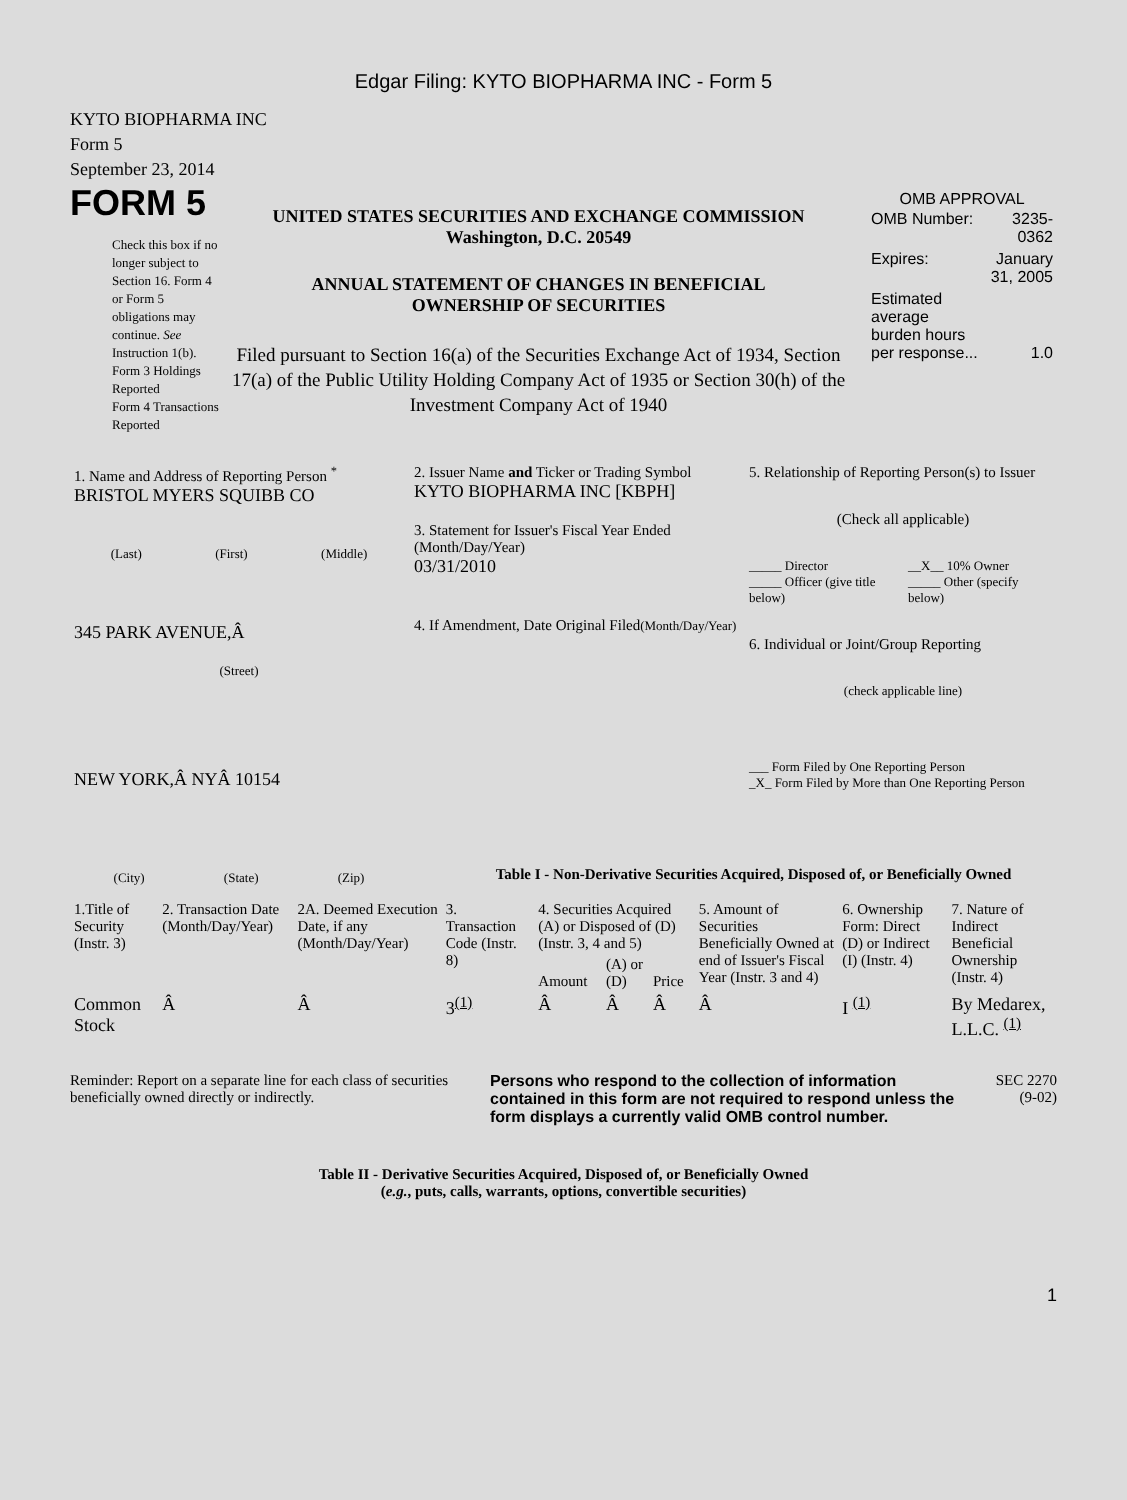Edgar Filing: KYTO BIOPHARMA INC - Form 5
KYTO BIOPHARMA INC
Form 5
September 23, 2014
FORM 5
Check this box if no longer subject to Section 16. Form 4 or Form 5 obligations may continue. See Instruction 1(b).
Form 3 Holdings Reported
Form 4 Transactions Reported
UNITED STATES SECURITIES AND EXCHANGE COMMISSION
Washington, D.C. 20549
ANNUAL STATEMENT OF CHANGES IN BENEFICIAL
OWNERSHIP OF SECURITIES
Filed pursuant to Section 16(a) of the Securities Exchange Act of 1934, Section 17(a) of the Public Utility Holding Company Act of 1935 or Section 30(h) of the Investment Company Act of 1940
OMB APPROVAL
| OMB Number: | 3235-0362 |
| Expires: | January 31, 2005 |
| Estimated average burden hours per response... | 1.0 |
1. Name and Address of Reporting Person <sup>*</sup>
BRISTOL MYERS SQUIBB CO
(Last) (First) (Middle)
345 PARK AVENUE,Â
(Street)
NEW YORK,Â NYÂ 10154
(City) (State) (Zip)
2. Issuer Name and Ticker or Trading Symbol
KYTO BIOPHARMA INC [KBPH]
3. Statement for Issuer's Fiscal Year Ended (Month/Day/Year)
03/31/2010
4. If Amendment, Date Original Filed(Month/Day/Year)
5. Relationship of Reporting Person(s) to Issuer
(Check all applicable)
_____ Director
_____ Officer (give title below)
__X__ 10% Owner
_____ Other (specify below)
6. Individual or Joint/Group Reporting
(check applicable line)
___ Form Filed by One Reporting Person
_X_ Form Filed by More than One Reporting Person
Table I - Non-Derivative Securities Acquired, Disposed of, or Beneficially Owned
| 1.Title of Security (Instr. 3) | 2. Transaction Date (Month/Day/Year) | 2A. Deemed Execution Date, if any (Month/Day/Year) | 3. Transaction Code (Instr. 8) | 4. Securities Acquired (A) or Disposed of (D) (Instr. 3, 4 and 5) | | | 5. Amount of Securities Beneficially Owned at end of Issuer's Fiscal Year (Instr. 3 and 4) | 6. Ownership Form: Direct (D) or Indirect (I) (Instr. 4) | 7. Nature of Indirect Beneficial Ownership (Instr. 4) |
| --- | --- | --- | --- | --- | --- | --- | --- | --- | --- |
| | | | | Amount | (A) or (D) | Price | | | |
| Common Stock | Â | Â | 3<sup>(1)</sup> | Â | Â | Â | Â | I <sup>(1)</sup> | By Medarex, L.L.C. <sup>(1)</sup> |
Reminder: Report on a separate line for each class of securities beneficially owned directly or indirectly.
Persons who respond to the collection of information contained in this form are not required to respond unless the form displays a currently valid OMB control number.
SEC 2270
(9-02)
Table II - Derivative Securities Acquired, Disposed of, or Beneficially Owned
(e.g., puts, calls, warrants, options, convertible securities)
1